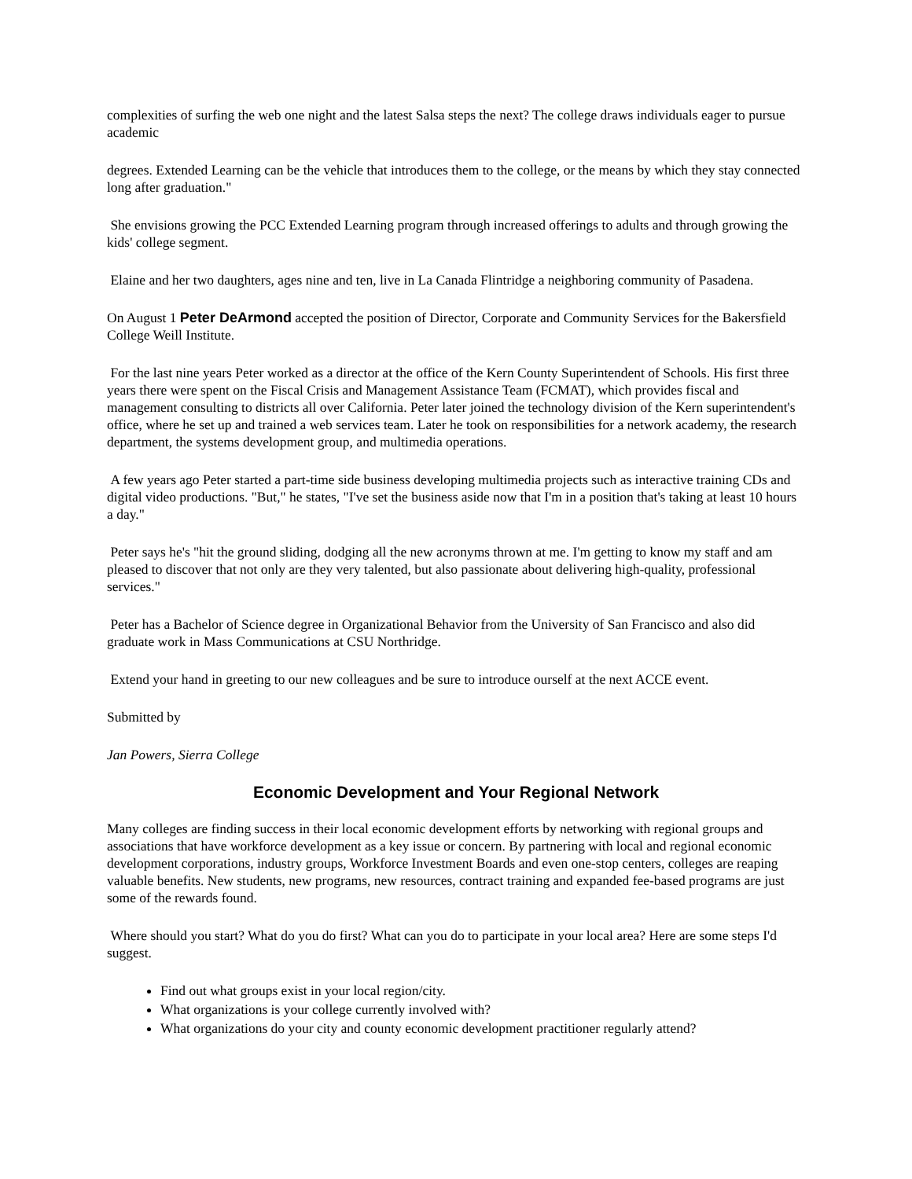complexities of surfing the web one night and the latest Salsa steps the next? The college draws individuals eager to pursue academic
degrees. Extended Learning can be the vehicle that introduces them to the college, or the means by which they stay connected long after graduation."
She envisions growing the PCC Extended Learning program through increased offerings to adults and through growing the kids' college segment.
Elaine and her two daughters, ages nine and ten, live in La Canada Flintridge a neighboring community of Pasadena.
On August 1 Peter DeArmond accepted the position of Director, Corporate and Community Services for the Bakersfield College Weill Institute.
For the last nine years Peter worked as a director at the office of the Kern County Superintendent of Schools. His first three years there were spent on the Fiscal Crisis and Management Assistance Team (FCMAT), which provides fiscal and management consulting to districts all over California. Peter later joined the technology division of the Kern superintendent's office, where he set up and trained a web services team. Later he took on responsibilities for a network academy, the research department, the systems development group, and multimedia operations.
A few years ago Peter started a part-time side business developing multimedia projects such as interactive training CDs and digital video productions. "But," he states, "I've set the business aside now that I'm in a position that's taking at least 10 hours a day."
Peter says he's "hit the ground sliding, dodging all the new acronyms thrown at me. I'm getting to know my staff and am pleased to discover that not only are they very talented, but also passionate about delivering high-quality, professional services."
Peter has a Bachelor of Science degree in Organizational Behavior from the University of San Francisco and also did graduate work in Mass Communications at CSU Northridge.
Extend your hand in greeting to our new colleagues and be sure to introduce ourself at the next ACCE event.
Submitted by
Jan Powers, Sierra College
Economic Development and Your Regional Network
Many colleges are finding success in their local economic development efforts by networking with regional groups and associations that have workforce development as a key issue or concern. By partnering with local and regional economic development corporations, industry groups, Workforce Investment Boards and even one-stop centers, colleges are reaping valuable benefits. New students, new programs, new resources, contract training and expanded fee-based programs are just some of the rewards found.
Where should you start? What do you do first? What can you do to participate in your local area? Here are some steps I'd suggest.
Find out what groups exist in your local region/city.
What organizations is your college currently involved with?
What organizations do your city and county economic development practitioner regularly attend?